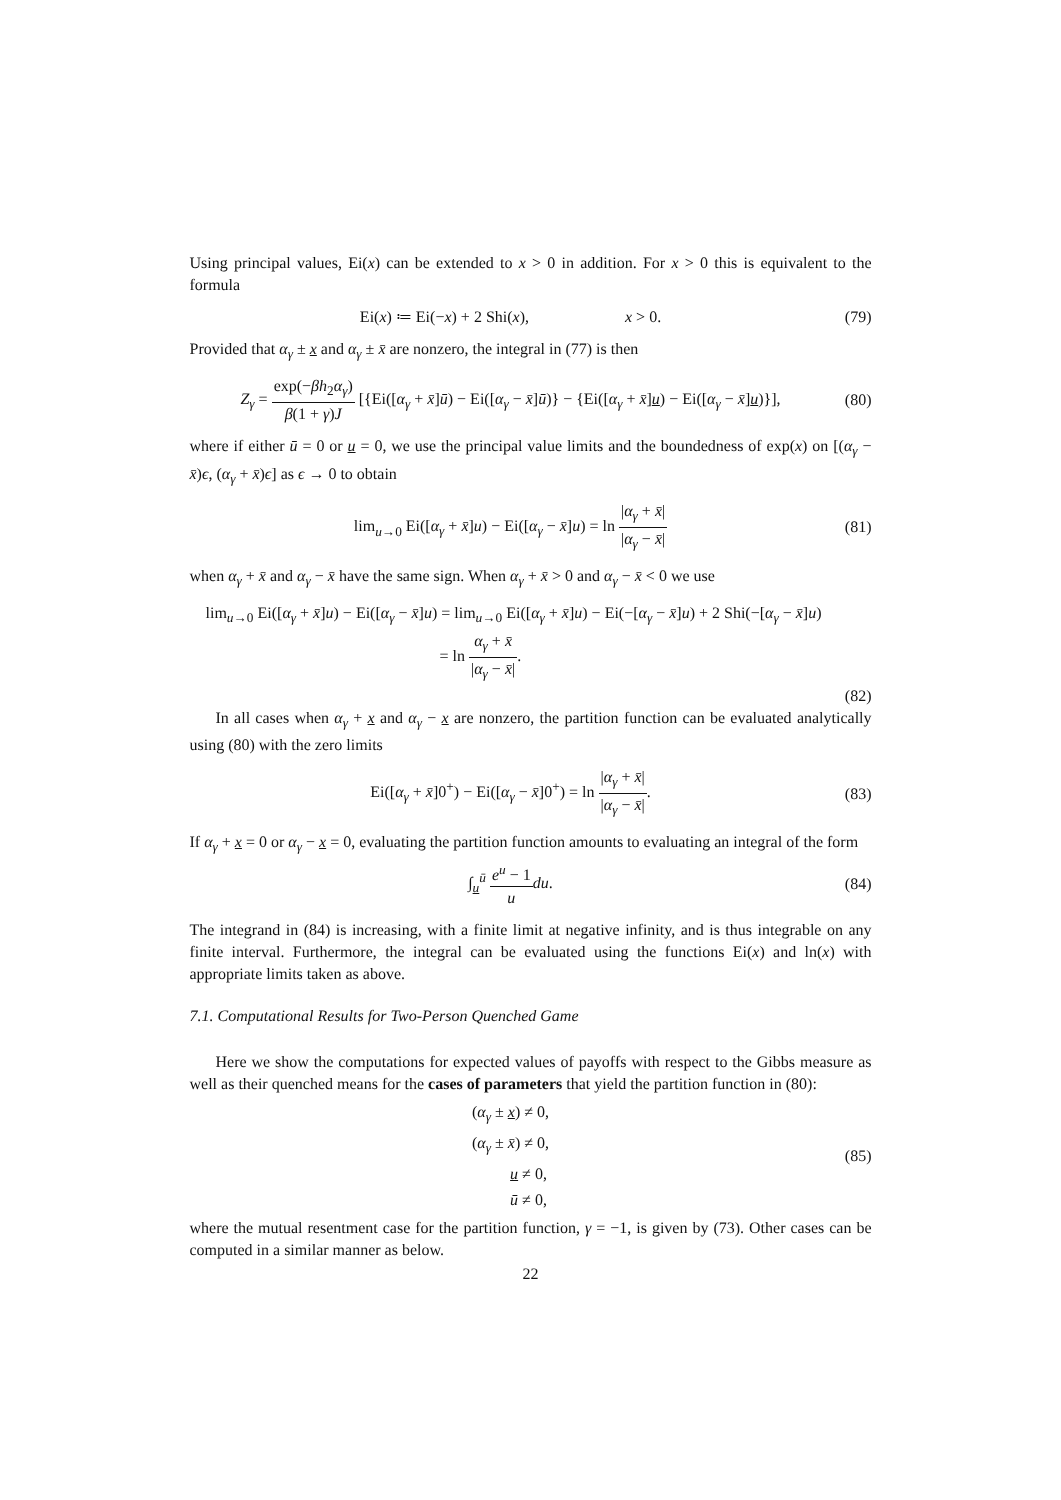Using principal values, Ei(x) can be extended to x > 0 in addition. For x > 0 this is equivalent to the formula
Ei(x) ≔ Ei(−x) + 2 Shi(x), x > 0.
(79)
Provided that α<sub>γ</sub> ± x and α<sub>γ</sub> ± x̄ are nonzero, the integral in (77) is then
Z<sub>γ</sub> = exp(−βh<sub>2</sub>α<sub>γ</sub>) β(1 + γ)J [{Ei([α<sub>γ</sub> + x̄]ū) − Ei([α<sub>γ</sub> − x̄]ū)} − {Ei([α<sub>γ</sub> + x̄]u) − Ei([α<sub>γ</sub> − x̄]u)}],
(80)
where if either ū = 0 or u = 0, we use the principal value limits and the boundedness of exp(x) on [(α<sub>γ</sub> − x̄)ϵ, (α<sub>γ</sub> + x̄)ϵ] as ϵ → 0 to obtain
lim<sub>u→0</sub> Ei([α<sub>γ</sub> + x̄]u) − Ei([α<sub>γ</sub> − x̄]u) = ln |α<sub>γ</sub> + x̄| |α<sub>γ</sub> − x̄|
(81)
when α<sub>γ</sub> + x̄ and α<sub>γ</sub> − x̄ have the same sign. When α<sub>γ</sub> + x̄ > 0 and α<sub>γ</sub> − x̄ < 0 we use
lim<sub>u→0</sub> Ei([α<sub>γ</sub> + x̄]u) − Ei([α<sub>γ</sub> − x̄]u) = lim<sub>u→0</sub> Ei([α<sub>γ</sub> + x̄]u) − Ei(−[α<sub>γ</sub> − x̄]u) + 2 Shi(−[α<sub>γ</sub> − x̄]u)
= ln α<sub>γ</sub> + x̄ |α<sub>γ</sub> − x̄|.
(82)
In all cases when α<sub>γ</sub> + x and α<sub>γ</sub> − x are nonzero, the partition function can be evaluated analytically using (80) with the zero limits
Ei([α<sub>γ</sub> + x̄]0<sup>+</sup>) − Ei([α<sub>γ</sub> − x̄]0<sup>+</sup>) = ln |α<sub>γ</sub> + x̄| |α<sub>γ</sub> − x̄|.
(83)
If α<sub>γ</sub> + x = 0 or α<sub>γ</sub> − x = 0, evaluating the partition function amounts to evaluating an integral of the form
∫<sub>u</sub><sup>ū</sup> e<sup>u</sup> − 1 u du. (84)
The integrand in (84) is increasing, with a finite limit at negative infinity, and is thus integrable on any finite interval. Furthermore, the integral can be evaluated using the functions Ei(x) and ln(x) with appropriate limits taken as above.
7.1. Computational Results for Two-Person Quenched Game
Here we show the computations for expected values of payoffs with respect to the Gibbs measure as well as their quenched means for the cases of parameters that yield the partition function in (80):
(α<sub>γ</sub> ± x) ≠ 0,
(α<sub>γ</sub> ± x̄) ≠ 0,
u ≠ 0,
ū ≠ 0,
(85)
where the mutual resentment case for the partition function, γ = −1, is given by (73). Other cases can be computed in a similar manner as below.
22